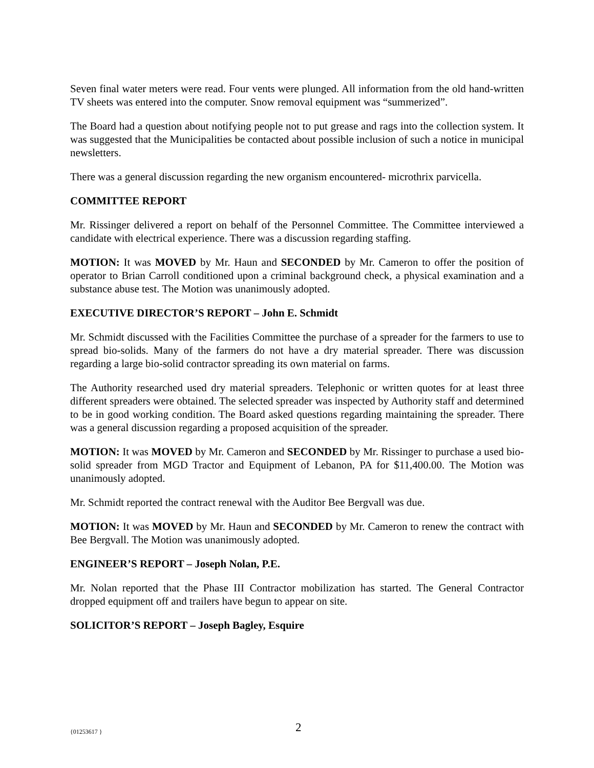Seven final water meters were read. Four vents were plunged. All information from the old hand-written TV sheets was entered into the computer. Snow removal equipment was “summerized”.
The Board had a question about notifying people not to put grease and rags into the collection system. It was suggested that the Municipalities be contacted about possible inclusion of such a notice in municipal newsletters.
There was a general discussion regarding the new organism encountered- microthrix parvicella.
COMMITTEE REPORT
Mr. Rissinger delivered a report on behalf of the Personnel Committee. The Committee interviewed a candidate with electrical experience. There was a discussion regarding staffing.
MOTION: It was MOVED by Mr. Haun and SECONDED by Mr. Cameron to offer the position of operator to Brian Carroll conditioned upon a criminal background check, a physical examination and a substance abuse test. The Motion was unanimously adopted.
EXECUTIVE DIRECTOR’S REPORT – John E. Schmidt
Mr. Schmidt discussed with the Facilities Committee the purchase of a spreader for the farmers to use to spread bio-solids. Many of the farmers do not have a dry material spreader. There was discussion regarding a large bio-solid contractor spreading its own material on farms.
The Authority researched used dry material spreaders. Telephonic or written quotes for at least three different spreaders were obtained. The selected spreader was inspected by Authority staff and determined to be in good working condition. The Board asked questions regarding maintaining the spreader. There was a general discussion regarding a proposed acquisition of the spreader.
MOTION: It was MOVED by Mr. Cameron and SECONDED by Mr. Rissinger to purchase a used bio-solid spreader from MGD Tractor and Equipment of Lebanon, PA for $11,400.00. The Motion was unanimously adopted.
Mr. Schmidt reported the contract renewal with the Auditor Bee Bergvall was due.
MOTION: It was MOVED by Mr. Haun and SECONDED by Mr. Cameron to renew the contract with Bee Bergvall. The Motion was unanimously adopted.
ENGINEER’S REPORT – Joseph Nolan, P.E.
Mr. Nolan reported that the Phase III Contractor mobilization has started. The General Contractor dropped equipment off and trailers have begun to appear on site.
SOLICITOR’S REPORT – Joseph Bagley, Esquire
{01253617 } 2